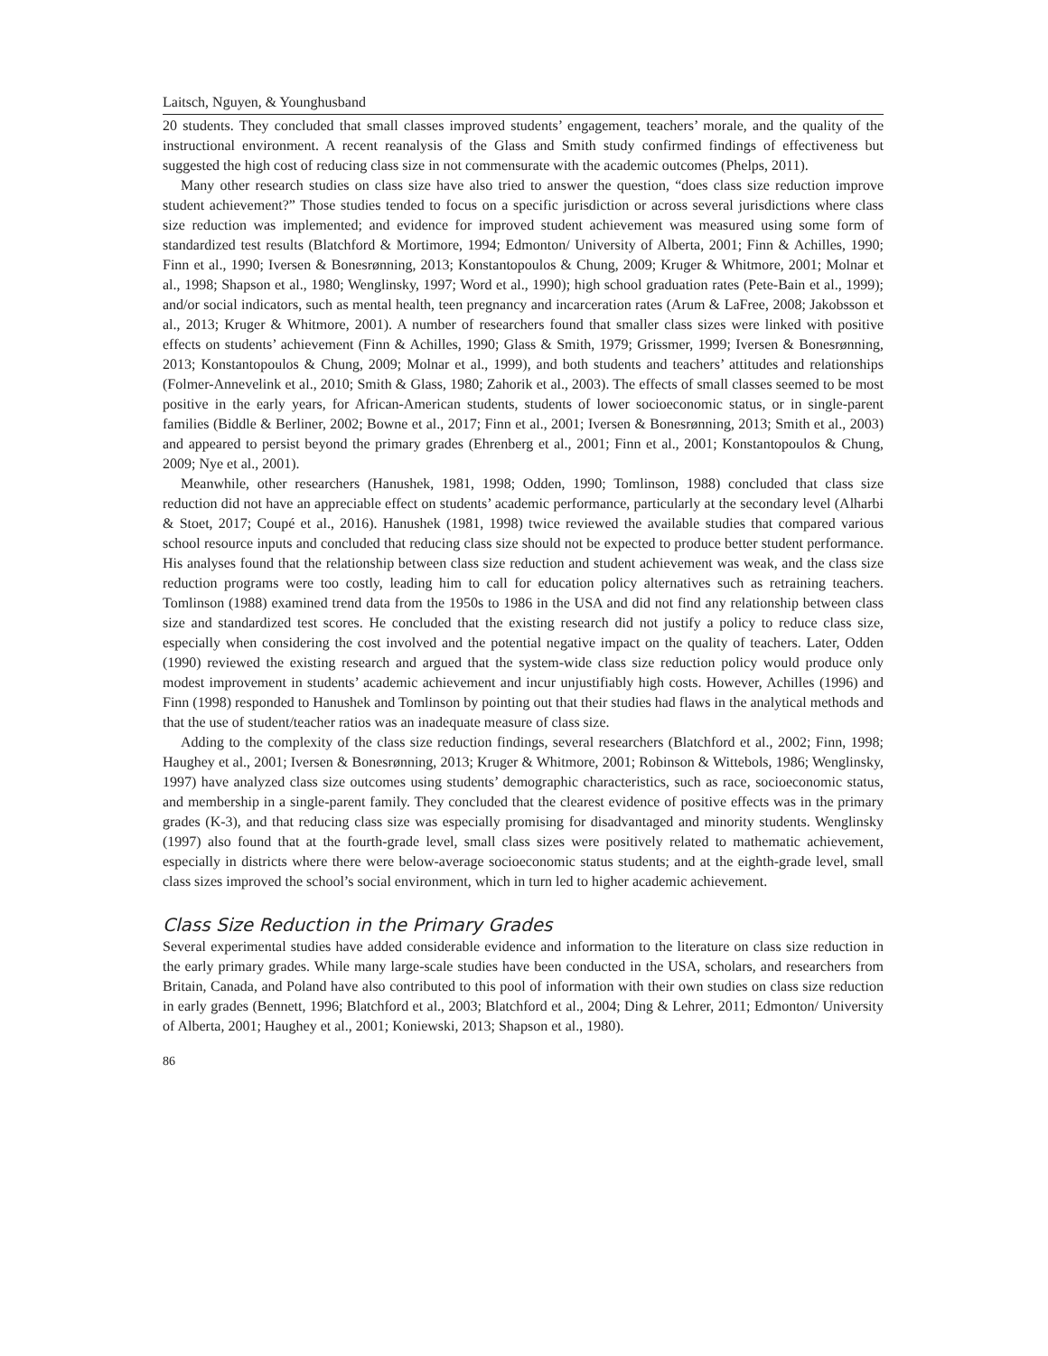Laitsch, Nguyen, & Younghusband
20 students. They concluded that small classes improved students’ engagement, teachers’ morale, and the quality of the instructional environment. A recent reanalysis of the Glass and Smith study confirmed findings of effectiveness but suggested the high cost of reducing class size in not commensurate with the academic outcomes (Phelps, 2011).
Many other research studies on class size have also tried to answer the question, “does class size reduction improve student achievement?” Those studies tended to focus on a specific jurisdiction or across several jurisdictions where class size reduction was implemented; and evidence for improved student achievement was measured using some form of standardized test results (Blatchford & Mortimore, 1994; Edmonton/ University of Alberta, 2001; Finn & Achilles, 1990; Finn et al., 1990; Iversen & Bonesrønning, 2013; Konstantopoulos & Chung, 2009; Kruger & Whitmore, 2001; Molnar et al., 1998; Shapson et al., 1980; Wenglinsky, 1997; Word et al., 1990); high school graduation rates (Pete-Bain et al., 1999); and/or social indicators, such as mental health, teen pregnancy and incarceration rates (Arum & LaFree, 2008; Jakobsson et al., 2013; Kruger & Whitmore, 2001). A number of researchers found that smaller class sizes were linked with positive effects on students’ achievement (Finn & Achilles, 1990; Glass & Smith, 1979; Grissmer, 1999; Iversen & Bonesrønning, 2013; Konstantopoulos & Chung, 2009; Molnar et al., 1999), and both students and teachers’ attitudes and relationships (Folmer-Annevelink et al., 2010; Smith & Glass, 1980; Zahorik et al., 2003). The effects of small classes seemed to be most positive in the early years, for African-American students, students of lower socioeconomic status, or in single-parent families (Biddle & Berliner, 2002; Bowne et al., 2017; Finn et al., 2001; Iversen & Bonesrønning, 2013; Smith et al., 2003) and appeared to persist beyond the primary grades (Ehrenberg et al., 2001; Finn et al., 2001; Konstantopoulos & Chung, 2009; Nye et al., 2001).
Meanwhile, other researchers (Hanushek, 1981, 1998; Odden, 1990; Tomlinson, 1988) concluded that class size reduction did not have an appreciable effect on students’ academic performance, particularly at the secondary level (Alharbi & Stoet, 2017; Coupé et al., 2016). Hanushek (1981, 1998) twice reviewed the available studies that compared various school resource inputs and concluded that reducing class size should not be expected to produce better student performance. His analyses found that the relationship between class size reduction and student achievement was weak, and the class size reduction programs were too costly, leading him to call for education policy alternatives such as retraining teachers. Tomlinson (1988) examined trend data from the 1950s to 1986 in the USA and did not find any relationship between class size and standardized test scores. He concluded that the existing research did not justify a policy to reduce class size, especially when considering the cost involved and the potential negative impact on the quality of teachers. Later, Odden (1990) reviewed the existing research and argued that the system-wide class size reduction policy would produce only modest improvement in students’ academic achievement and incur unjustifiably high costs. However, Achilles (1996) and Finn (1998) responded to Hanushek and Tomlinson by pointing out that their studies had flaws in the analytical methods and that the use of student/teacher ratios was an inadequate measure of class size.
Adding to the complexity of the class size reduction findings, several researchers (Blatchford et al., 2002; Finn, 1998; Haughey et al., 2001; Iversen & Bonesrønning, 2013; Kruger & Whitmore, 2001; Robinson & Wittebols, 1986; Wenglinsky, 1997) have analyzed class size outcomes using students’ demographic characteristics, such as race, socioeconomic status, and membership in a single-parent family. They concluded that the clearest evidence of positive effects was in the primary grades (K-3), and that reducing class size was especially promising for disadvantaged and minority students. Wenglinsky (1997) also found that at the fourth-grade level, small class sizes were positively related to mathematic achievement, especially in districts where there were below-average socioeconomic status students; and at the eighth-grade level, small class sizes improved the school’s social environment, which in turn led to higher academic achievement.
Class Size Reduction in the Primary Grades
Several experimental studies have added considerable evidence and information to the literature on class size reduction in the early primary grades. While many large-scale studies have been conducted in the USA, scholars, and researchers from Britain, Canada, and Poland have also contributed to this pool of information with their own studies on class size reduction in early grades (Bennett, 1996; Blatchford et al., 2003; Blatchford et al., 2004; Ding & Lehrer, 2011; Edmonton/ University of Alberta, 2001; Haughey et al., 2001; Koniewski, 2013; Shapson et al., 1980).
86